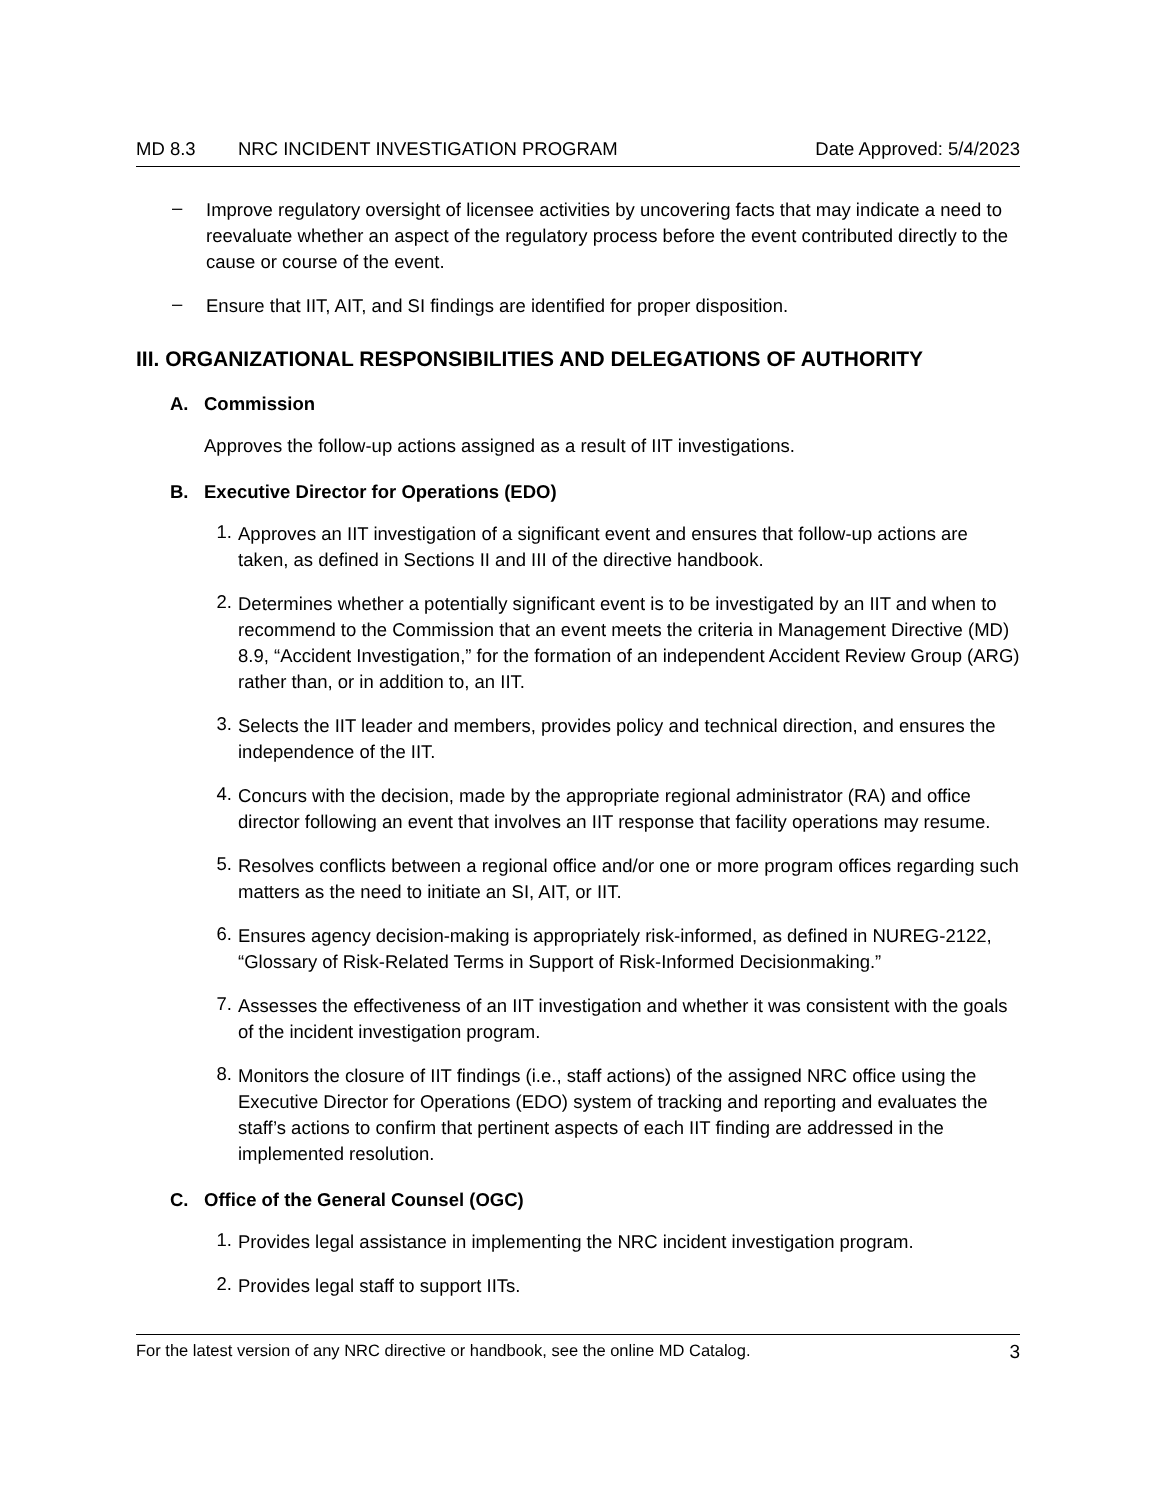MD 8.3 NRC INCIDENT INVESTIGATION PROGRAM Date Approved: 5/4/2023
–
Improve regulatory oversight of licensee activities by uncovering facts that may indicate a need to reevaluate whether an aspect of the regulatory process before the event contributed directly to the cause or course of the event.
–
Ensure that IIT, AIT, and SI findings are identified for proper disposition.
III. ORGANIZATIONAL RESPONSIBILITIES AND DELEGATIONS OF AUTHORITY
A. Commission
Approves the follow-up actions assigned as a result of IIT investigations.
B. Executive Director for Operations (EDO)
1.
Approves an IIT investigation of a significant event and ensures that follow-up actions are taken, as defined in Sections II and III of the directive handbook.
2.
Determines whether a potentially significant event is to be investigated by an IIT and when to recommend to the Commission that an event meets the criteria in Management Directive (MD) 8.9, “Accident Investigation,” for the formation of an independent Accident Review Group (ARG) rather than, or in addition to, an IIT.
3.
Selects the IIT leader and members, provides policy and technical direction, and ensures the independence of the IIT.
4.
Concurs with the decision, made by the appropriate regional administrator (RA) and office director following an event that involves an IIT response that facility operations may resume.
5.
Resolves conflicts between a regional office and/or one or more program offices regarding such matters as the need to initiate an SI, AIT, or IIT.
6.
Ensures agency decision-making is appropriately risk-informed, as defined in NUREG-2122, “Glossary of Risk-Related Terms in Support of Risk-Informed Decisionmaking.”
7.
Assesses the effectiveness of an IIT investigation and whether it was consistent with the goals of the incident investigation program.
8.
Monitors the closure of IIT findings (i.e., staff actions) of the assigned NRC office using the Executive Director for Operations (EDO) system of tracking and reporting and evaluates the staff’s actions to confirm that pertinent aspects of each IIT finding are addressed in the implemented resolution.
C. Office of the General Counsel (OGC)
1.
Provides legal assistance in implementing the NRC incident investigation program.
2.
Provides legal staff to support IITs.
For the latest version of any NRC directive or handbook, see the online MD Catalog. 3